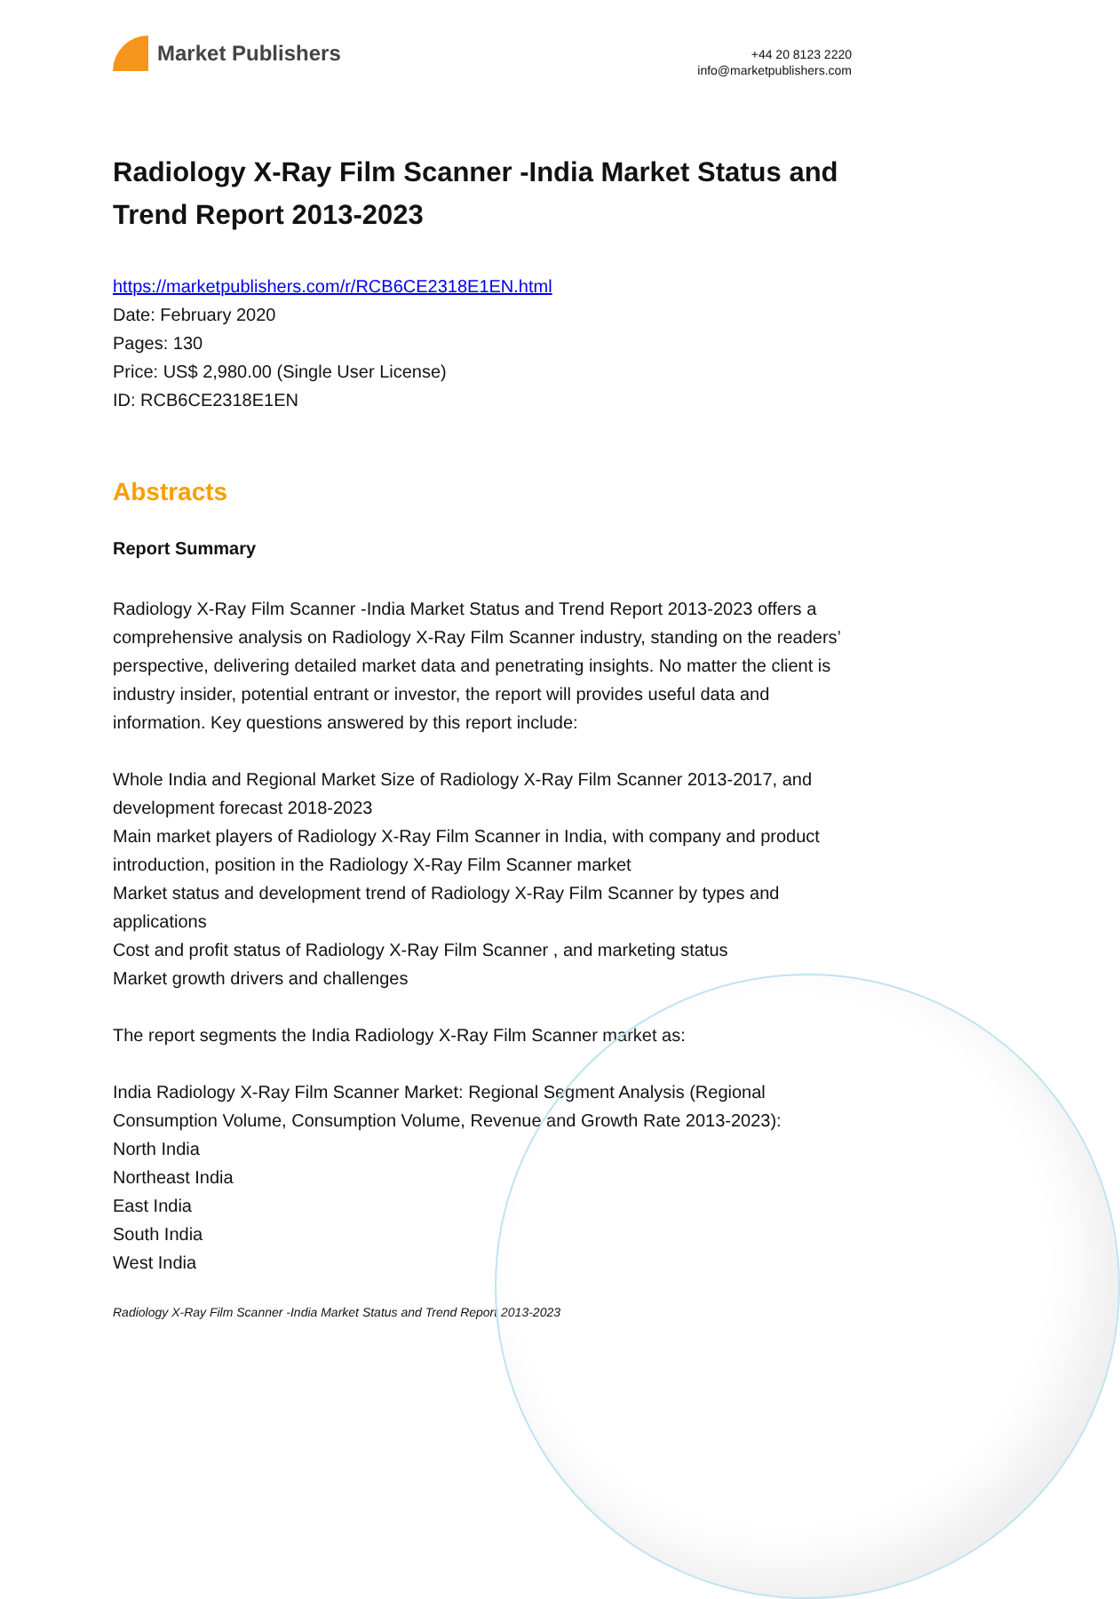Market Publishers
+44 20 8123 2220
info@marketpublishers.com
Radiology X-Ray Film Scanner -India Market Status and Trend Report 2013-2023
https://marketpublishers.com/r/RCB6CE2318E1EN.html
Date: February 2020
Pages: 130
Price: US$ 2,980.00 (Single User License)
ID: RCB6CE2318E1EN
Abstracts
Report Summary
Radiology X-Ray Film Scanner -India Market Status and Trend Report 2013-2023 offers a comprehensive analysis on Radiology X-Ray Film Scanner industry, standing on the readers’ perspective, delivering detailed market data and penetrating insights. No matter the client is industry insider, potential entrant or investor, the report will provides useful data and information. Key questions answered by this report include:
Whole India and Regional Market Size of Radiology X-Ray Film Scanner 2013-2017, and development forecast 2018-2023
Main market players of Radiology X-Ray Film Scanner in India, with company and product introduction, position in the Radiology X-Ray Film Scanner market
Market status and development trend of Radiology X-Ray Film Scanner by types and applications
Cost and profit status of Radiology X-Ray Film Scanner , and marketing status
Market growth drivers and challenges
The report segments the India Radiology X-Ray Film Scanner market as:
India Radiology X-Ray Film Scanner Market: Regional Segment Analysis (Regional Consumption Volume, Consumption Volume, Revenue and Growth Rate 2013-2023):
North India
Northeast India
East India
South India
West India
Radiology X-Ray Film Scanner -India Market Status and Trend Report 2013-2023